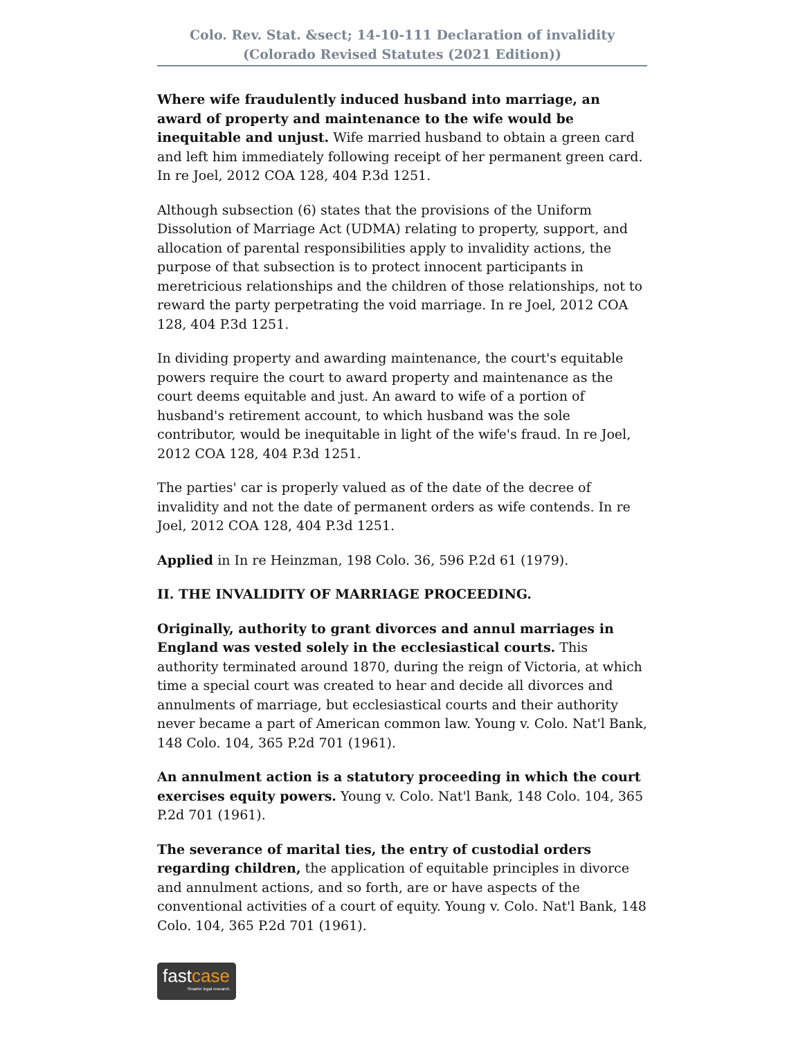Colo. Rev. Stat. &sect; 14-10-111 Declaration of invalidity
(Colorado Revised Statutes (2021 Edition))
Where wife fraudulently induced husband into marriage, an award of property and maintenance to the wife would be inequitable and unjust. Wife married husband to obtain a green card and left him immediately following receipt of her permanent green card. In re Joel, 2012 COA 128, 404 P.3d 1251.
Although subsection (6) states that the provisions of the Uniform Dissolution of Marriage Act (UDMA) relating to property, support, and allocation of parental responsibilities apply to invalidity actions, the purpose of that subsection is to protect innocent participants in meretricious relationships and the children of those relationships, not to reward the party perpetrating the void marriage. In re Joel, 2012 COA 128, 404 P.3d 1251.
In dividing property and awarding maintenance, the court's equitable powers require the court to award property and maintenance as the court deems equitable and just. An award to wife of a portion of husband's retirement account, to which husband was the sole contributor, would be inequitable in light of the wife's fraud. In re Joel, 2012 COA 128, 404 P.3d 1251.
The parties' car is properly valued as of the date of the decree of invalidity and not the date of permanent orders as wife contends. In re Joel, 2012 COA 128, 404 P.3d 1251.
Applied in In re Heinzman, 198 Colo. 36, 596 P.2d 61 (1979).
II. THE INVALIDITY OF MARRIAGE PROCEEDING.
Originally, authority to grant divorces and annul marriages in England was vested solely in the ecclesiastical courts. This authority terminated around 1870, during the reign of Victoria, at which time a special court was created to hear and decide all divorces and annulments of marriage, but ecclesiastical courts and their authority never became a part of American common law. Young v. Colo. Nat'l Bank, 148 Colo. 104, 365 P.2d 701 (1961).
An annulment action is a statutory proceeding in which the court exercises equity powers. Young v. Colo. Nat'l Bank, 148 Colo. 104, 365 P.2d 701 (1961).
The severance of marital ties, the entry of custodial orders regarding children, the application of equitable principles in divorce and annulment actions, and so forth, are or have aspects of the conventional activities of a court of equity. Young v. Colo. Nat'l Bank, 148 Colo. 104, 365 P.2d 701 (1961).
fastcase
Smarter legal research.